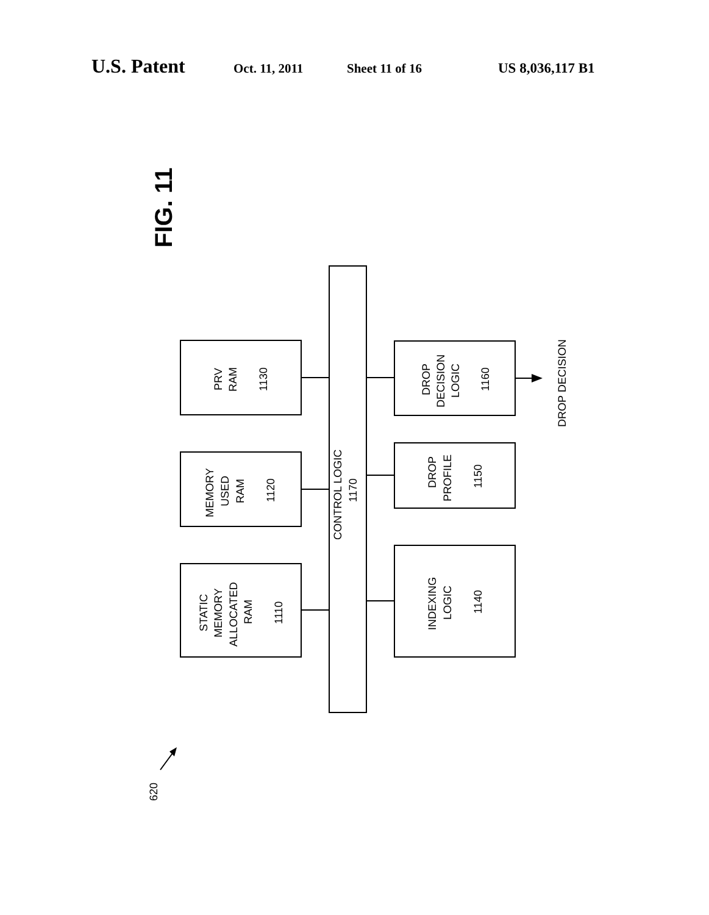U.S. Patent Oct. 11, 2011 Sheet 11 of 16 US 8,036,117 B1
FIG. 11
CONTROL LOGIC
1170
PRV
RAM
1130
MEMORY
USED
RAM
1120
STATIC
MEMORY
ALLOCATED
RAM
1110
DROP
DECISION
LOGIC
1160
DROP
PROFILE
1150
INDEXING
LOGIC
1140
DROP DECISION
620